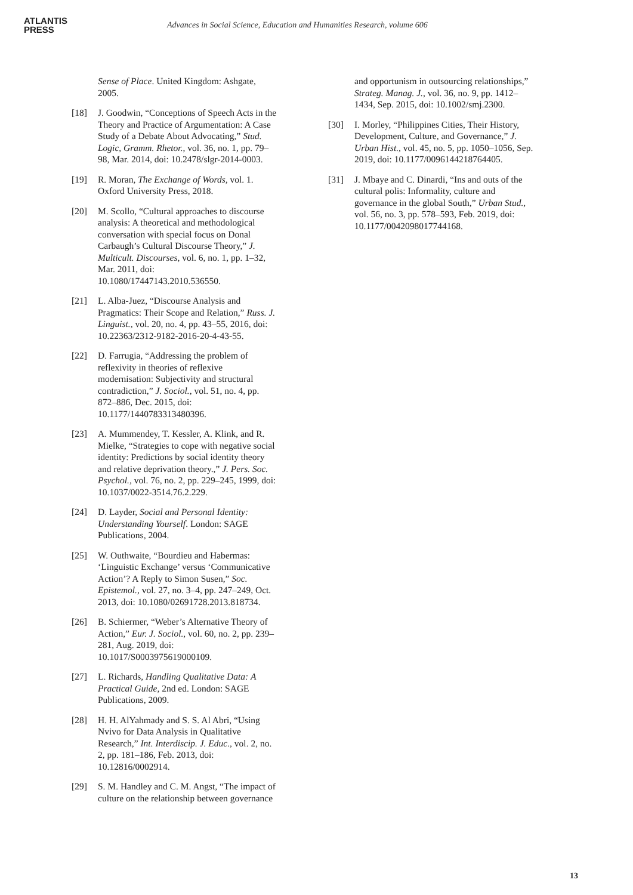ATLANTIS
PRESS
Advances in Social Science, Education and Humanities Research, volume 606
Sense of Place. United Kingdom: Ashgate, 2005.
[18] J. Goodwin, “Conceptions of Speech Acts in the Theory and Practice of Argumentation: A Case Study of a Debate About Advocating,” Stud. Logic, Gramm. Rhetor., vol. 36, no. 1, pp. 79–98, Mar. 2014, doi: 10.2478/slgr-2014-0003.
[19] R. Moran, The Exchange of Words, vol. 1. Oxford University Press, 2018.
[20] M. Scollo, “Cultural approaches to discourse analysis: A theoretical and methodological conversation with special focus on Donal Carbaugh’s Cultural Discourse Theory,” J. Multicult. Discourses, vol. 6, no. 1, pp. 1–32, Mar. 2011, doi: 10.1080/17447143.2010.536550.
[21] L. Alba-Juez, “Discourse Analysis and Pragmatics: Their Scope and Relation,” Russ. J. Linguist., vol. 20, no. 4, pp. 43–55, 2016, doi: 10.22363/2312-9182-2016-20-4-43-55.
[22] D. Farrugia, “Addressing the problem of reflexivity in theories of reflexive modernisation: Subjectivity and structural contradiction,” J. Sociol., vol. 51, no. 4, pp. 872–886, Dec. 2015, doi: 10.1177/1440783313480396.
[23] A. Mummendey, T. Kessler, A. Klink, and R. Mielke, “Strategies to cope with negative social identity: Predictions by social identity theory and relative deprivation theory.,” J. Pers. Soc. Psychol., vol. 76, no. 2, pp. 229–245, 1999, doi: 10.1037/0022-3514.76.2.229.
[24] D. Layder, Social and Personal Identity: Understanding Yourself. London: SAGE Publications, 2004.
[25] W. Outhwaite, “Bourdieu and Habermas: ‘Linguistic Exchange’ versus ‘Communicative Action’? A Reply to Simon Susen,” Soc. Epistemol., vol. 27, no. 3–4, pp. 247–249, Oct. 2013, doi: 10.1080/02691728.2013.818734.
[26] B. Schiermer, “Weber’s Alternative Theory of Action,” Eur. J. Sociol., vol. 60, no. 2, pp. 239–281, Aug. 2019, doi: 10.1017/S0003975619000109.
[27] L. Richards, Handling Qualitative Data: A Practical Guide, 2nd ed. London: SAGE Publications, 2009.
[28] H. H. AlYahmady and S. S. Al Abri, “Using Nvivo for Data Analysis in Qualitative Research,” Int. Interdiscip. J. Educ., vol. 2, no. 2, pp. 181–186, Feb. 2013, doi: 10.12816/0002914.
[29] S. M. Handley and C. M. Angst, “The impact of culture on the relationship between governance
and opportunism in outsourcing relationships,” Strateg. Manag. J., vol. 36, no. 9, pp. 1412–1434, Sep. 2015, doi: 10.1002/smj.2300.
[30] I. Morley, “Philippines Cities, Their History, Development, Culture, and Governance,” J. Urban Hist., vol. 45, no. 5, pp. 1050–1056, Sep. 2019, doi: 10.1177/0096144218764405.
[31] J. Mbaye and C. Dinardi, “Ins and outs of the cultural polis: Informality, culture and governance in the global South,” Urban Stud., vol. 56, no. 3, pp. 578–593, Feb. 2019, doi: 10.1177/0042098017744168.
13